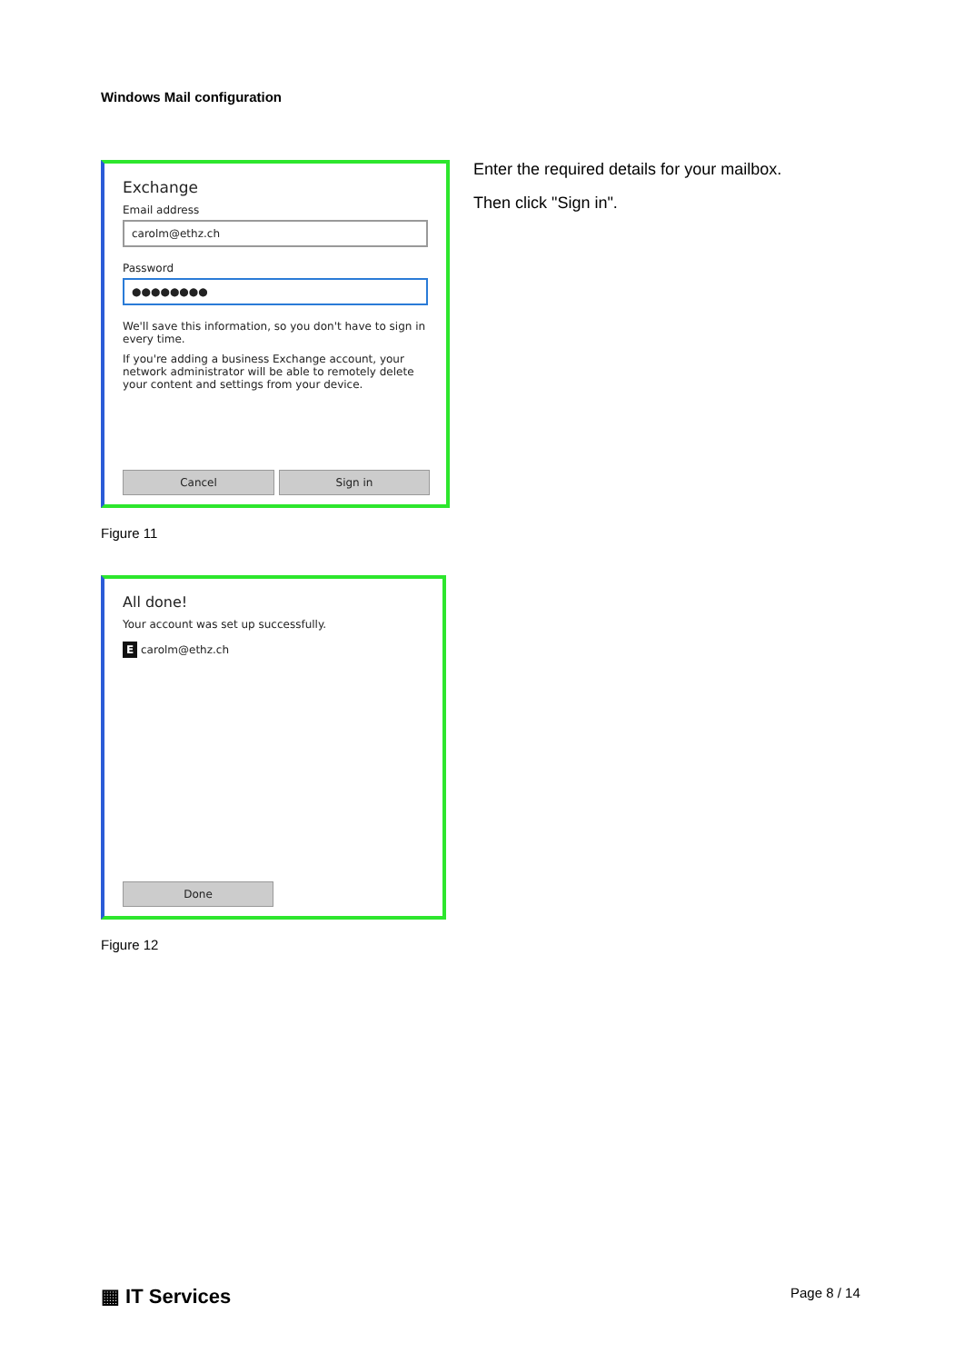Windows Mail configuration
Exchange
Email address
carolm@ethz.ch
Password
●●●●●●●●
We'll save this information, so you don't have to sign in every time.
If you're adding a business Exchange account, your network administrator will be able to remotely delete your content and settings from your device.
Cancel Sign in
Enter the required details for your mailbox.
Then click "Sign in".
Figure 11
All done!
Your account was set up successfully.
E carolm@ethz.ch
Done
Figure 12
▦ IT Services Page 8 / 14